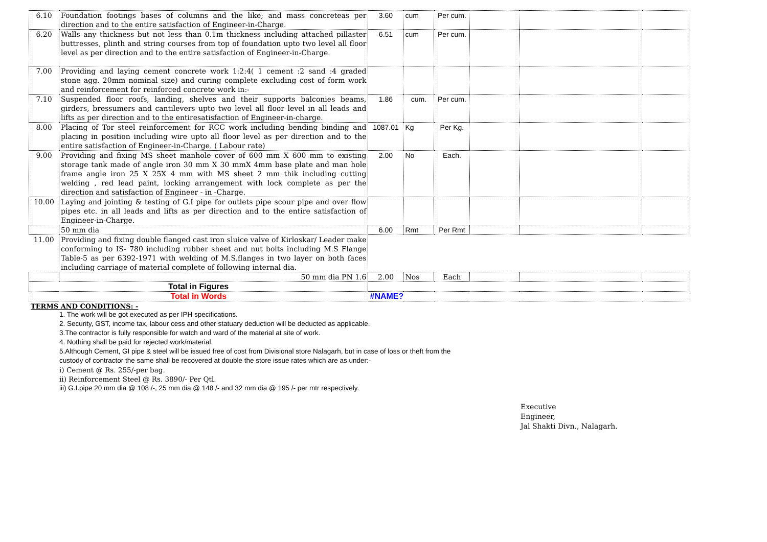| 6.10 | Foundation footings bases of columns and the like; and mass concreteas per direction and to the entire satisfaction of Engineer-in-Charge. | 3.60 | cum | Per cum. | | | |
| 6.20 | Walls any thickness but not less than 0.1m thickness including attached pillaster buttresses, plinth and string courses from top of foundation upto two level all floor level as per direction and to the entire satisfaction of Engineer-in-Charge. | 6.51 | cum | Per cum. | | | |
| 7.00 | Providing and laying cement concrete work 1:2:4( 1 cement :2 sand :4 graded stone agg. 20mm nominal size) and curing complete excluding cost of form work and reinforcement for reinforced concrete work in:- | | | | | | |
| 7.10 | Suspended floor roofs, landing, shelves and their supports balconies beams, girders, bressumers and cantilevers upto two level all floor level in all leads and lifts as per direction and to the entiresatisfaction of Engineer-in-charge. | 1.86 | cum. | Per cum. | | | |
| 8.00 | Placing of Tor steel reinforcement for RCC work including bending binding and placing in position including wire upto all floor level as per direction and to the entire satisfaction of Engineer-in-Charge. ( Labour rate) | 1087.01 | Kg | Per Kg. | | | |
| 9.00 | Providing and fixing MS sheet manhole cover of 600 mm X 600 mm to existing storage tank made of angle iron 30 mm X 30 mmX 4mm base plate and man hole frame angle iron 25 X 25X 4 mm with MS sheet 2 mm thik including cutting welding , red lead paint, locking arrangement with lock complete as per the direction and satisfaction of Engineer - in -Charge. | 2.00 | No | Each. | | | |
| 10.00 | Laying and jointing & testing of G.I pipe for outlets pipe scour pipe and over flow pipes etc. in all leads and lifts as per direction and to the entire satisfaction of Engineer-in-Charge. | | | | | | |
| | 50 mm dia | 6.00 | Rmt | Per Rmt | | | |
| 11.00 | Providing and fixing double flanged cast iron sluice valve of Kirloskar/ Leader make conforming to IS- 780 including rubber sheet and nut bolts including M.S Flange Table-5 as per 6392-1971 with welding of M.S.flanges in two layer on both faces including carriage of material complete of following internal dia. | | | | | | |
| | 50 mm dia PN 1.6 | 2.00 | Nos | Each | | | |
| Total in Figures | | | | | | | |
| Total in Words | | #NAME? | | | | | |
TERMS AND CONDITIONS: -
1. The work will be got executed as per IPH specifications.
2. Security, GST, income tax, labour cess and other statuary deduction will be deducted as applicable.
3.The contractor is fully responsible for watch and ward of the material at site of work.
4. Nothing shall be paid for rejected work/material.
5.Although Cement, GI pipe & steel will be issued free of cost from Divisional store Nalagarh, but in case of loss or theft from the
custody of contractor the same shall be recovered at double the store issue rates which are as under:-
i) Cement @ Rs. 255/-per bag.
ii) Reinforcement Steel @ Rs. 3890/- Per Qtl.
iii) G.I.pipe 20 mm dia @ 108 /-, 25 mm dia @ 148 /- and 32 mm dia @ 195 /- per mtr respectively.
Executive
Engineer,
Jal Shakti Divn., Nalagarh.